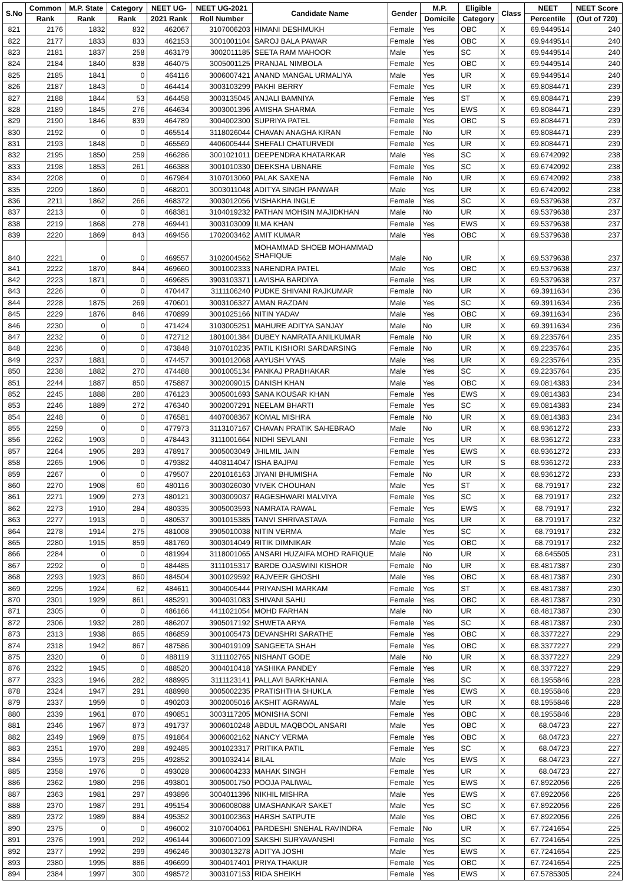| S.No | Common | M.P. State | Category | NEET UG- | NEET UG-2021 | Candidate Name | Gender | M.P. | Eligible | Class | NEET | NEET Score |
| --- | --- | --- | --- | --- | --- | --- | --- | --- | --- | --- | --- | --- |
| | Rank | Rank | Rank | 2021 Rank | Roll Number | | | Domicile | Category | | Percentile | (Out of 720) |
| 821 | 2176 | 1832 | 832 | 462067 | 3107006203 | HIMANI DESHMUKH | Female | Yes | OBC | X | 69.9449514 | 240 |
| 822 | 2177 | 1833 | 833 | 462153 | 3001001104 | SAROJ BALA PAWAR | Female | Yes | OBC | X | 69.9449514 | 240 |
| 823 | 2181 | 1837 | 258 | 463179 | 3002011185 | SEETA RAM MAHOOR | Male | Yes | SC | X | 69.9449514 | 240 |
| 824 | 2184 | 1840 | 838 | 464075 | 3005001125 | PRANJAL NIMBOLA | Female | Yes | OBC | X | 69.9449514 | 240 |
| 825 | 2185 | 1841 | 0 | 464116 | 3006007421 | ANAND MANGAL URMALIYA | Male | Yes | UR | X | 69.9449514 | 240 |
| 826 | 2187 | 1843 | 0 | 464414 | 3003103299 | PAKHI BERRY | Female | Yes | UR | X | 69.8084471 | 239 |
| 827 | 2188 | 1844 | 53 | 464458 | 3003135045 | ANJALI BAMNIYA | Female | Yes | ST | X | 69.8084471 | 239 |
| 828 | 2189 | 1845 | 276 | 464634 | 3003001396 | AMISHA SHARMA | Female | Yes | EWS | X | 69.8084471 | 239 |
| 829 | 2190 | 1846 | 839 | 464789 | 3004002300 | SUPRIYA PATEL | Female | Yes | OBC | S | 69.8084471 | 239 |
| 830 | 2192 | 0 | 0 | 465514 | 3118026044 | CHAVAN ANAGHA KIRAN | Female | No | UR | X | 69.8084471 | 239 |
| 831 | 2193 | 1848 | 0 | 465569 | 4406005444 | SHEFALI CHATURVEDI | Female | Yes | UR | X | 69.8084471 | 239 |
| 832 | 2195 | 1850 | 259 | 466286 | 3001021011 | DEEPENDRA KHATARKAR | Male | Yes | SC | X | 69.6742092 | 238 |
| 833 | 2198 | 1853 | 261 | 466388 | 3001010330 | DEEKSHA UBNARE | Female | Yes | SC | X | 69.6742092 | 238 |
| 834 | 2208 | 0 | 0 | 467984 | 3107013060 | PALAK SAXENA | Female | No | UR | X | 69.6742092 | 238 |
| 835 | 2209 | 1860 | 0 | 468201 | 3003011048 | ADITYA SINGH PANWAR | Male | Yes | UR | X | 69.6742092 | 238 |
| 836 | 2211 | 1862 | 266 | 468372 | 3003012056 | VISHAKHA INGLE | Female | Yes | SC | X | 69.5379638 | 237 |
| 837 | 2213 | 0 | 0 | 468381 | 3104019232 | PATHAN MOHSIN MAJIDKHAN | Male | No | UR | X | 69.5379638 | 237 |
| 838 | 2219 | 1868 | 278 | 469441 | 3003103009 | ILMA KHAN | Female | Yes | EWS | X | 69.5379638 | 237 |
| 839 | 2220 | 1869 | 843 | 469456 | 1702003462 | AMIT KUMAR | Male | Yes | OBC | X | 69.5379638 | 237 |
| 840 | 2221 | 0 | 0 | 469557 | 3102004562 | MOHAMMAD SHOEB MOHAMMAD SHAFIQUE | Male | No | UR | X | 69.5379638 | 237 |
| 841 | 2222 | 1870 | 844 | 469660 | 3001002333 | NARENDRA PATEL | Male | Yes | OBC | X | 69.5379638 | 237 |
| 842 | 2223 | 1871 | 0 | 469685 | 3903103371 | LAVISHA BARDIYA | Female | Yes | UR | X | 69.5379638 | 237 |
| 843 | 2226 | 0 | 0 | 470447 | 3111106240 | PUDKE SHIVANI RAJKUMAR | Female | No | UR | X | 69.3911634 | 236 |
| 844 | 2228 | 1875 | 269 | 470601 | 3003106327 | AMAN RAZDAN | Male | Yes | SC | X | 69.3911634 | 236 |
| 845 | 2229 | 1876 | 846 | 470899 | 3001025166 | NITIN YADAV | Male | Yes | OBC | X | 69.3911634 | 236 |
| 846 | 2230 | 0 | 0 | 471424 | 3103005251 | MAHURE ADITYA SANJAY | Male | No | UR | X | 69.3911634 | 236 |
| 847 | 2232 | 0 | 0 | 472712 | 1801001384 | DUBEY NAMRATA ANILKUMAR | Female | No | UR | X | 69.2235764 | 235 |
| 848 | 2236 | 0 | 0 | 473848 | 3107010235 | PATIL KISHORI SARDARSING | Female | No | UR | X | 69.2235764 | 235 |
| 849 | 2237 | 1881 | 0 | 474457 | 3001012068 | AAYUSH VYAS | Male | Yes | UR | X | 69.2235764 | 235 |
| 850 | 2238 | 1882 | 270 | 474488 | 3001005134 | PANKAJ PRABHAKAR | Male | Yes | SC | X | 69.2235764 | 235 |
| 851 | 2244 | 1887 | 850 | 475887 | 3002009015 | DANISH KHAN | Male | Yes | OBC | X | 69.0814383 | 234 |
| 852 | 2245 | 1888 | 280 | 476123 | 3005001693 | SANA KOUSAR KHAN | Female | Yes | EWS | X | 69.0814383 | 234 |
| 853 | 2246 | 1889 | 272 | 476340 | 3002007291 | NEELAM BHARTI | Female | Yes | SC | X | 69.0814383 | 234 |
| 854 | 2248 | 0 | 0 | 476581 | 4407008367 | KOMAL MISHRA | Female | No | UR | X | 69.0814383 | 234 |
| 855 | 2259 | 0 | 0 | 477973 | 3113107167 | CHAVAN PRATIK SAHEBRAO | Male | No | UR | X | 68.9361272 | 233 |
| 856 | 2262 | 1903 | 0 | 478443 | 3111001664 | NIDHI SEVLANI | Female | Yes | UR | X | 68.9361272 | 233 |
| 857 | 2264 | 1905 | 283 | 478917 | 3005003049 | JHILMIL JAIN | Female | Yes | EWS | X | 68.9361272 | 233 |
| 858 | 2265 | 1906 | 0 | 479382 | 4408114047 | ISHA BAJPAI | Female | Yes | UR | S | 68.9361272 | 233 |
| 859 | 2267 | 0 | 0 | 479507 | 2201016163 | JIYANI BHUMISHA | Female | No | UR | X | 68.9361272 | 233 |
| 860 | 2270 | 1908 | 60 | 480116 | 3003026030 | VIVEK CHOUHAN | Male | Yes | ST | X | 68.791917 | 232 |
| 861 | 2271 | 1909 | 273 | 480121 | 3003009037 | RAGESHWARI MALVIYA | Female | Yes | SC | X | 68.791917 | 232 |
| 862 | 2273 | 1910 | 284 | 480335 | 3005003593 | NAMRATA RAWAL | Female | Yes | EWS | X | 68.791917 | 232 |
| 863 | 2277 | 1913 | 0 | 480537 | 3001015385 | TANVI SHRIVASTAVA | Female | Yes | UR | X | 68.791917 | 232 |
| 864 | 2278 | 1914 | 275 | 481008 | 3905010038 | NITIN VERMA | Male | Yes | SC | X | 68.791917 | 232 |
| 865 | 2280 | 1915 | 859 | 481769 | 3003014049 | RITIK DIMNIKAR | Male | Yes | OBC | X | 68.791917 | 232 |
| 866 | 2284 | 0 | 0 | 481994 | 3118001065 | ANSARI HUZAIFA MOHD RAFIQUE | Male | No | UR | X | 68.645505 | 231 |
| 867 | 2292 | 0 | 0 | 484485 | 3111015317 | BARDE OJASWINI KISHOR | Female | No | UR | X | 68.4817387 | 230 |
| 868 | 2293 | 1923 | 860 | 484504 | 3001029592 | RAJVEER GHOSHI | Male | Yes | OBC | X | 68.4817387 | 230 |
| 869 | 2295 | 1924 | 62 | 484611 | 3004005444 | PRIYANSHI MARKAM | Female | Yes | ST | X | 68.4817387 | 230 |
| 870 | 2301 | 1929 | 861 | 485291 | 3004031083 | SHIVANI SAHU | Female | Yes | OBC | X | 68.4817387 | 230 |
| 871 | 2305 | 0 | 0 | 486166 | 4411021054 | MOHD FARHAN | Male | No | UR | X | 68.4817387 | 230 |
| 872 | 2306 | 1932 | 280 | 486207 | 3905017192 | SHWETA ARYA | Female | Yes | SC | X | 68.4817387 | 230 |
| 873 | 2313 | 1938 | 865 | 486859 | 3001005473 | DEVANSHRI SARATHE | Female | Yes | OBC | X | 68.3377227 | 229 |
| 874 | 2318 | 1942 | 867 | 487586 | 3004019109 | SANGEETA SHAH | Female | Yes | OBC | X | 68.3377227 | 229 |
| 875 | 2320 | 0 | 0 | 488119 | 3111102765 | NISHANT GODE | Male | No | UR | X | 68.3377227 | 229 |
| 876 | 2322 | 1945 | 0 | 488520 | 3004010418 | YASHIKA PANDEY | Female | Yes | UR | X | 68.3377227 | 229 |
| 877 | 2323 | 1946 | 282 | 488995 | 3111123141 | PALLAVI BARKHANIA | Female | Yes | SC | X | 68.1955846 | 228 |
| 878 | 2324 | 1947 | 291 | 488998 | 3005002235 | PRATISHTHA SHUKLA | Female | Yes | EWS | X | 68.1955846 | 228 |
| 879 | 2337 | 1959 | 0 | 490203 | 3002005016 | AKSHIT AGRAWAL | Male | Yes | UR | X | 68.1955846 | 228 |
| 880 | 2339 | 1961 | 870 | 490851 | 3003117205 | MONISHA SONI | Female | Yes | OBC | X | 68.1955846 | 228 |
| 881 | 2346 | 1967 | 873 | 491737 | 3006010248 | ABDUL MAQBOOL ANSARI | Male | Yes | OBC | X | 68.04723 | 227 |
| 882 | 2349 | 1969 | 875 | 491864 | 3006002162 | NANCY VERMA | Female | Yes | OBC | X | 68.04723 | 227 |
| 883 | 2351 | 1970 | 288 | 492485 | 3001023317 | PRITIKA PATIL | Female | Yes | SC | X | 68.04723 | 227 |
| 884 | 2355 | 1973 | 295 | 492852 | 3001032414 | BILAL | Male | Yes | EWS | X | 68.04723 | 227 |
| 885 | 2358 | 1976 | 0 | 493028 | 3006004233 | MAHAK SINGH | Female | Yes | UR | X | 68.04723 | 227 |
| 886 | 2362 | 1980 | 296 | 493801 | 3005001750 | POOJA PALIWAL | Female | Yes | EWS | X | 67.8922056 | 226 |
| 887 | 2363 | 1981 | 297 | 493896 | 3004011396 | NIKHIL MISHRA | Male | Yes | EWS | X | 67.8922056 | 226 |
| 888 | 2370 | 1987 | 291 | 495154 | 3006008088 | UMASHANKAR SAKET | Male | Yes | SC | X | 67.8922056 | 226 |
| 889 | 2372 | 1989 | 884 | 495352 | 3001002363 | HARSH SATPUTE | Male | Yes | OBC | X | 67.8922056 | 226 |
| 890 | 2375 | 0 | 0 | 496002 | 3107004061 | PARDESHI SNEHAL RAVINDRA | Female | No | UR | X | 67.7241654 | 225 |
| 891 | 2376 | 1991 | 292 | 496144 | 3006007109 | SAKSHI SURYAVANSHI | Female | Yes | SC | X | 67.7241654 | 225 |
| 892 | 2377 | 1992 | 299 | 496246 | 3003013278 | ADITYA JOSHI | Male | Yes | EWS | X | 67.7241654 | 225 |
| 893 | 2380 | 1995 | 886 | 496699 | 3004017401 | PRIYA THAKUR | Female | Yes | OBC | X | 67.7241654 | 225 |
| 894 | 2384 | 1997 | 300 | 498572 | 3003107153 | RIDA SHEIKH | Female | Yes | EWS | X | 67.5785305 | 224 |